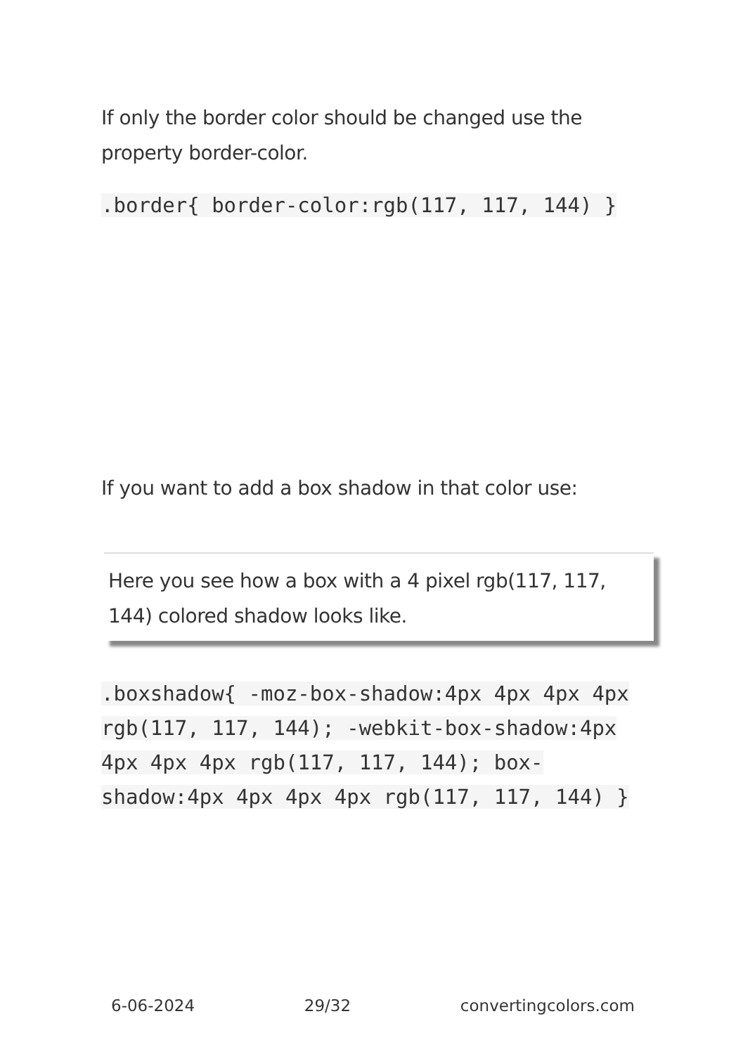If only the border color should be changed use the property border-color.
.border{ border-color:rgb(117, 117, 144) }
If you want to add a box shadow in that color use:
Here you see how a box with a 4 pixel rgb(117, 117, 144) colored shadow looks like.
.boxshadow{ -moz-box-shadow:4px 4px 4px 4px rgb(117, 117, 144); -webkit-box-shadow:4px 4px 4px 4px rgb(117, 117, 144); box-shadow:4px 4px 4px 4px rgb(117, 117, 144) }
6-06-2024 29/32 convertingcolors.com